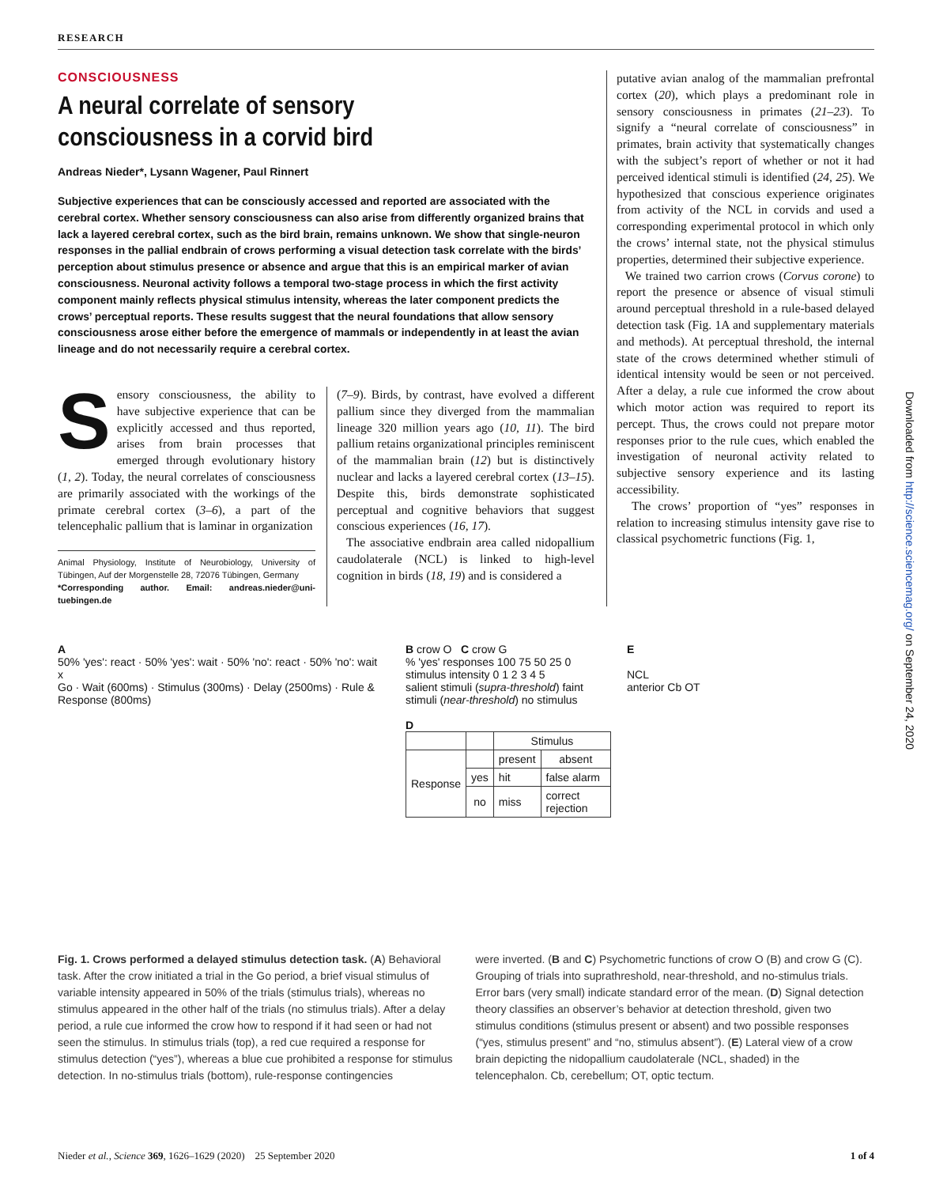RESEARCH
CONSCIOUSNESS
A neural correlate of sensory consciousness in a corvid bird
Andreas Nieder*, Lysann Wagener, Paul Rinnert
Subjective experiences that can be consciously accessed and reported are associated with the cerebral cortex. Whether sensory consciousness can also arise from differently organized brains that lack a layered cerebral cortex, such as the bird brain, remains unknown. We show that single-neuron responses in the pallial endbrain of crows performing a visual detection task correlate with the birds’ perception about stimulus presence or absence and argue that this is an empirical marker of avian consciousness. Neuronal activity follows a temporal two-stage process in which the first activity component mainly reflects physical stimulus intensity, whereas the later component predicts the crows’ perceptual reports. These results suggest that the neural foundations that allow sensory consciousness arose either before the emergence of mammals or independently in at least the avian lineage and do not necessarily require a cerebral cortex.
Sensory consciousness, the ability to have subjective experience that can be explicitly accessed and thus reported, arises from brain processes that emerged through evolutionary history (1, 2). Today, the neural correlates of consciousness are primarily associated with the workings of the primate cerebral cortex (3–6), a part of the telencephalic pallium that is laminar in organization
Animal Physiology, Institute of Neurobiology, University of Tübingen, Auf der Morgenstelle 28, 72076 Tübingen, Germany
*Corresponding author. Email: andreas.nieder@uni-tuebingen.de
(7–9). Birds, by contrast, have evolved a different pallium since they diverged from the mammalian lineage 320 million years ago (10, 11). The bird pallium retains organizational principles reminiscent of the mammalian brain (12) but is distinctively nuclear and lacks a layered cerebral cortex (13–15). Despite this, birds demonstrate sophisticated perceptual and cognitive behaviors that suggest conscious experiences (16, 17).
The associative endbrain area called nidopallium caudolaterale (NCL) is linked to high-level cognition in birds (18, 19) and is considered a
putative avian analog of the mammalian prefrontal cortex (20), which plays a predominant role in sensory consciousness in primates (21–23). To signify a “neural correlate of consciousness” in primates, brain activity that systematically changes with the subject’s report of whether or not it had perceived identical stimuli is identified (24, 25). We hypothesized that conscious experience originates from activity of the NCL in corvids and used a corresponding experimental protocol in which only the crows’ internal state, not the physical stimulus properties, determined their subjective experience.
We trained two carrion crows (Corvus corone) to report the presence or absence of visual stimuli around perceptual threshold in a rule-based delayed detection task (Fig. 1A and supplementary materials and methods). At perceptual threshold, the internal state of the crows determined whether stimuli of identical intensity would be seen or not perceived. After a delay, a rule cue informed the crow about which motor action was required to report its percept. Thus, the crows could not prepare motor responses prior to the rule cues, which enabled the investigation of neuronal activity related to subjective sensory experience and its lasting accessibility.
The crows’ proportion of “yes” responses in relation to increasing stimulus intensity gave rise to classical psychometric functions (Fig. 1,
A
50% 'yes': react · 50% 'yes': wait · 50% 'no': react · 50% 'no': wait
x
Go · Wait (600ms) · Stimulus (300ms) · Delay (2500ms) · Rule & Response (800ms)
B crow O C crow G
% 'yes' responses 100 75 50 25 0
stimulus intensity 0 1 2 3 4 5
salient stimuli (supra-threshold) faint stimuli (near-threshold) no stimulus
D
| | | Stimulus | |
| --- | --- | --- | --- |
| Response | | present | absent |
| | yes | hit | false alarm |
| | no | miss | correct rejection |
E
NCL
anterior Cb OT
Fig. 1. Crows performed a delayed stimulus detection task. (A) Behavioral task. After the crow initiated a trial in the Go period, a brief visual stimulus of variable intensity appeared in 50% of the trials (stimulus trials), whereas no stimulus appeared in the other half of the trials (no stimulus trials). After a delay period, a rule cue informed the crow how to respond if it had seen or had not seen the stimulus. In stimulus trials (top), a red cue required a response for stimulus detection (“yes”), whereas a blue cue prohibited a response for stimulus detection. In no-stimulus trials (bottom), rule-response contingencies
were inverted. (B and C) Psychometric functions of crow O (B) and crow G (C). Grouping of trials into suprathreshold, near-threshold, and no-stimulus trials. Error bars (very small) indicate standard error of the mean. (D) Signal detection theory classifies an observer’s behavior at detection threshold, given two stimulus conditions (stimulus present or absent) and two possible responses (“yes, stimulus present” and “no, stimulus absent”). (E) Lateral view of a crow brain depicting the nidopallium caudolaterale (NCL, shaded) in the telencephalon. Cb, cerebellum; OT, optic tectum.
Nieder et al., Science 369, 1626–1629 (2020) 25 September 2020 1 of 4
Downloaded from http://science.sciencemag.org/ on September 24, 2020